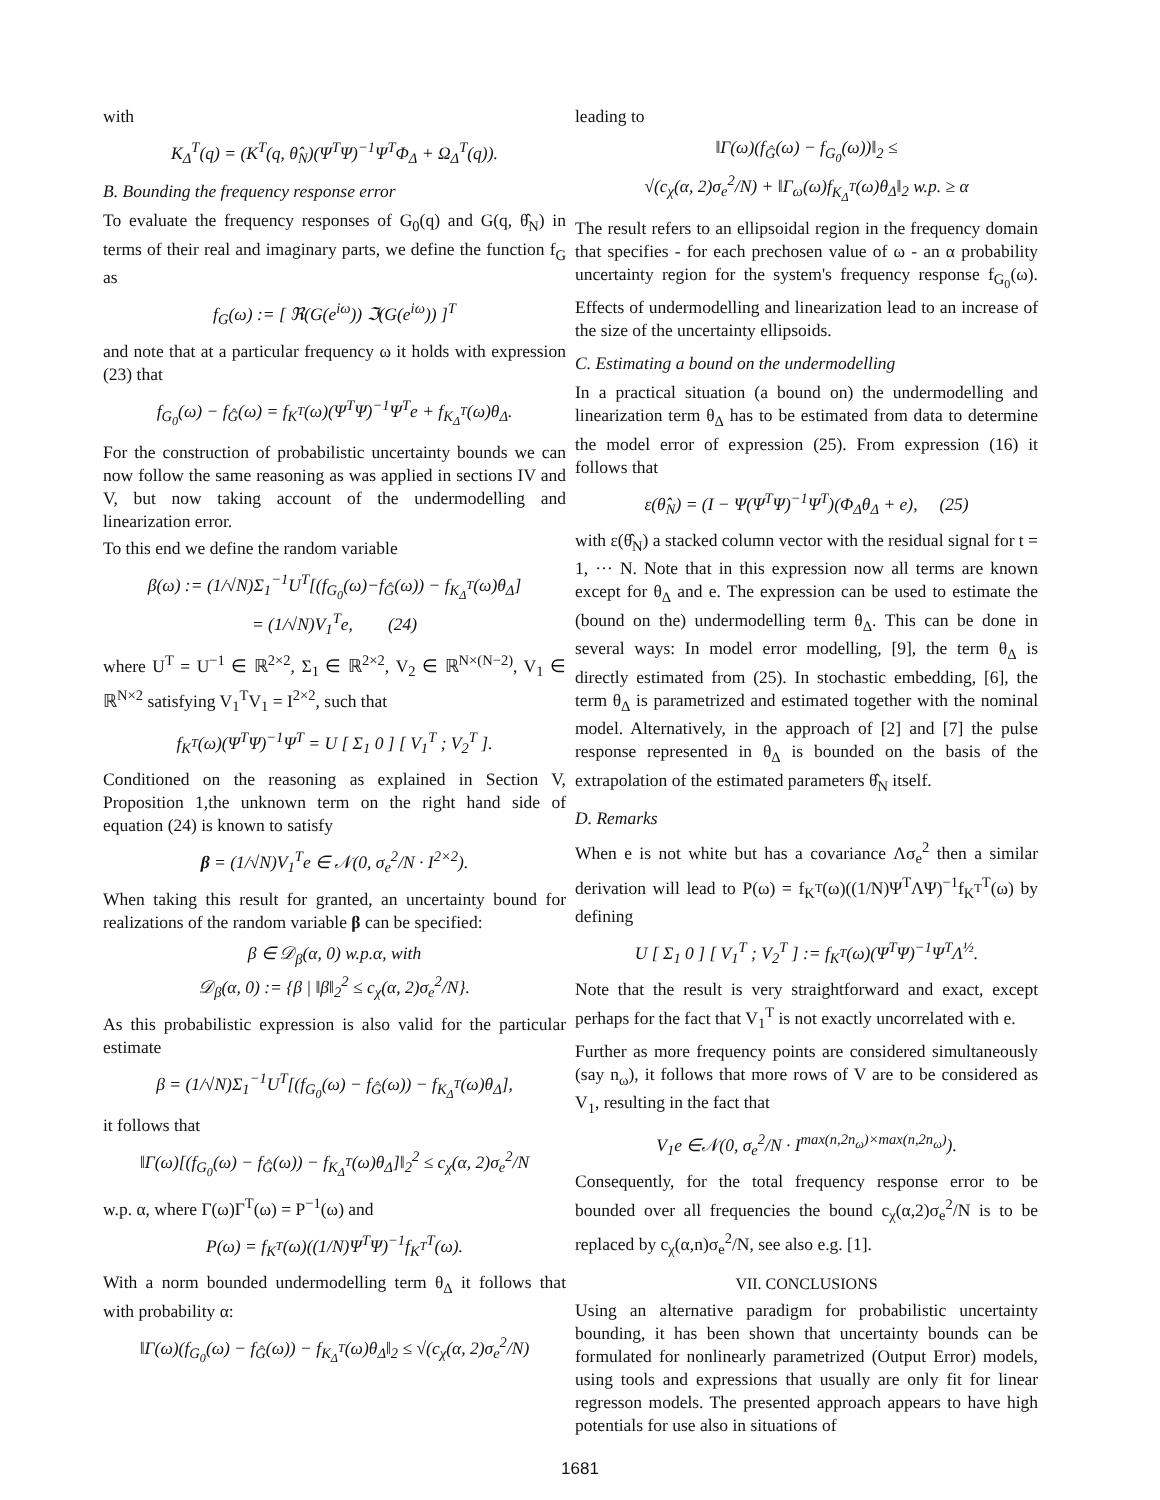with
K<sub>Δ</sub><sup>T</sup>(q) = (K<sup>T</sup>(q, θ̂<sub>N</sub>)(Ψ<sup>T</sup>Ψ)<sup>−1</sup>Ψ<sup>T</sup>Φ<sub>Δ</sub> + Ω<sub>Δ</sub><sup>T</sup>(q)).
B. Bounding the frequency response error
To evaluate the frequency responses of G<sub>0</sub>(q) and G(q, θ̂<sub>N</sub>) in terms of their real and imaginary parts, we define the function f<sub>G</sub> as
f<sub>G</sub>(ω) := [ ℜ(G(e<sup>iω</sup>)) ℑ(G(e<sup>iω</sup>)) ]<sup>T</sup>
and note that at a particular frequency ω it holds with expression (23) that
f<sub>G<sub>0</sub></sub>(ω) − f<sub>Ĝ</sub>(ω) = f<sub>K<sup>T</sup></sub>(ω)(Ψ<sup>T</sup>Ψ)<sup>−1</sup>Ψ<sup>T</sup>e + f<sub>K<sub>Δ</sub><sup>T</sup></sub>(ω)θ<sub>Δ</sub>.
For the construction of probabilistic uncertainty bounds we can now follow the same reasoning as was applied in sections IV and V, but now taking account of the undermodelling and linearization error.
To this end we define the random variable
β(ω) := (1/√N)Σ<sub>1</sub><sup>−1</sup>U<sup>T</sup>[(f<sub>G<sub>0</sub></sub>(ω)−f<sub>Ĝ</sub>(ω)) − f<sub>K<sub>Δ</sub><sup>T</sup></sub>(ω)θ<sub>Δ</sub>]
= (1/√N)V<sub>1</sub><sup>T</sup>e, (24)
where U<sup>T</sup> = U<sup>−1</sup> ∈ ℝ<sup>2×2</sup>, Σ<sub>1</sub> ∈ ℝ<sup>2×2</sup>, V<sub>2</sub> ∈ ℝ<sup>N×(N−2)</sup>, V<sub>1</sub> ∈ ℝ<sup>N×2</sup> satisfying V<sub>1</sub><sup>T</sup>V<sub>1</sub> = I<sup>2×2</sup>, such that
f<sub>K<sup>T</sup></sub>(ω)(Ψ<sup>T</sup>Ψ)<sup>−1</sup>Ψ<sup>T</sup> = U [ Σ<sub>1</sub> 0 ] [ V<sub>1</sub><sup>T</sup> ; V<sub>2</sub><sup>T</sup> ].
Conditioned on the reasoning as explained in Section V, Proposition 1,the unknown term on the right hand side of equation (24) is known to satisfy
β = (1/√N)V<sub>1</sub><sup>T</sup>e ∈ 𝒩(0, σ<sub>e</sub><sup>2</sup>/N · I<sup>2×2</sup>).
When taking this result for granted, an uncertainty bound for realizations of the random variable β can be specified:
β ∈ 𝒟<sub>β</sub>(α, 0) w.p.α, with
𝒟<sub>β</sub>(α, 0) := {β | ‖β‖<sub>2</sub><sup>2</sup> ≤ c<sub>χ</sub>(α, 2)σ<sub>e</sub><sup>2</sup>/N}.
As this probabilistic expression is also valid for the particular estimate
β = (1/√N)Σ<sub>1</sub><sup>−1</sup>U<sup>T</sup>[(f<sub>G<sub>0</sub></sub>(ω) − f<sub>Ĝ</sub>(ω)) − f<sub>K<sub>Δ</sub><sup>T</sup></sub>(ω)θ<sub>Δ</sub>],
it follows that
‖Γ(ω)[(f<sub>G<sub>0</sub></sub>(ω) − f<sub>Ĝ</sub>(ω)) − f<sub>K<sub>Δ</sub><sup>T</sup></sub>(ω)θ<sub>Δ</sub>]‖<sub>2</sub><sup>2</sup> ≤ c<sub>χ</sub>(α, 2)σ<sub>e</sub><sup>2</sup>/N
w.p. α, where Γ(ω)Γ<sup>T</sup>(ω) = P<sup>−1</sup>(ω) and
P(ω) = f<sub>K<sup>T</sup></sub>(ω)((1/N)Ψ<sup>T</sup>Ψ)<sup>−1</sup>f<sub>K<sup>T</sup></sub><sup>T</sup>(ω).
With a norm bounded undermodelling term θ<sub>Δ</sub> it follows that with probability α:
‖Γ(ω)(f<sub>G<sub>0</sub></sub>(ω) − f<sub>Ĝ</sub>(ω)) − f<sub>K<sub>Δ</sub><sup>T</sup></sub>(ω)θ<sub>Δ</sub>‖<sub>2</sub> ≤ √(c<sub>χ</sub>(α, 2)σ<sub>e</sub><sup>2</sup>/N)
leading to
‖Γ(ω)(f<sub>Ĝ</sub>(ω) − f<sub>G<sub>0</sub></sub>(ω))‖<sub>2</sub> ≤
√(c<sub>χ</sub>(α, 2)σ<sub>e</sub><sup>2</sup>/N) + ‖Γ<sub>ω</sub>(ω)f<sub>K<sub>Δ</sub><sup>T</sup></sub>(ω)θ<sub>Δ</sub>‖<sub>2</sub> w.p. ≥ α
The result refers to an ellipsoidal region in the frequency domain that specifies - for each prechosen value of ω - an α probability uncertainty region for the system's frequency response f<sub>G<sub>0</sub></sub>(ω). Effects of undermodelling and linearization lead to an increase of the size of the uncertainty ellipsoids.
C. Estimating a bound on the undermodelling
In a practical situation (a bound on) the undermodelling and linearization term θ<sub>Δ</sub> has to be estimated from data to determine the model error of expression (25). From expression (16) it follows that
ε(θ̂<sub>N</sub>) = (I − Ψ(Ψ<sup>T</sup>Ψ)<sup>−1</sup>Ψ<sup>T</sup>)(Φ<sub>Δ</sub>θ<sub>Δ</sub> + e), (25)
with ε(θ̂<sub>N</sub>) a stacked column vector with the residual signal for t = 1, ··· N. Note that in this expression now all terms are known except for θ<sub>Δ</sub> and e. The expression can be used to estimate the (bound on the) undermodelling term θ<sub>Δ</sub>. This can be done in several ways: In model error modelling, [9], the term θ<sub>Δ</sub> is directly estimated from (25). In stochastic embedding, [6], the term θ<sub>Δ</sub> is parametrized and estimated together with the nominal model. Alternatively, in the approach of [2] and [7] the pulse response represented in θ<sub>Δ</sub> is bounded on the basis of the extrapolation of the estimated parameters θ̂<sub>N</sub> itself.
D. Remarks
When e is not white but has a covariance Λσ<sub>e</sub><sup>2</sup> then a similar derivation will lead to P(ω) = f<sub>K<sup>T</sup></sub>(ω)((1/N)Ψ<sup>T</sup>ΛΨ)<sup>−1</sup>f<sub>K<sup>T</sup></sub><sup>T</sup>(ω) by defining
U [ Σ<sub>1</sub> 0 ] [ V<sub>1</sub><sup>T</sup> ; V<sub>2</sub><sup>T</sup> ] := f<sub>K<sup>T</sup></sub>(ω)(Ψ<sup>T</sup>Ψ)<sup>−1</sup>Ψ<sup>T</sup>Λ<sup>½</sup>.
Note that the result is very straightforward and exact, except perhaps for the fact that V<sub>1</sub><sup>T</sup> is not exactly uncorrelated with e.
Further as more frequency points are considered simultaneously (say n<sub>ω</sub>), it follows that more rows of V are to be considered as V<sub>1</sub>, resulting in the fact that
V<sub>1</sub>e ∈𝒩(0, σ<sub>e</sub><sup>2</sup>/N · I<sup>max(n,2n<sub>ω</sub>)×max(n,2n<sub>ω</sub>)</sup>).
Consequently, for the total frequency response error to be bounded over all frequencies the bound c<sub>χ</sub>(α,2)σ<sub>e</sub><sup>2</sup>/N is to be replaced by c<sub>χ</sub>(α,n)σ<sub>e</sub><sup>2</sup>/N, see also e.g. [1].
VII. CONCLUSIONS
Using an alternative paradigm for probabilistic uncertainty bounding, it has been shown that uncertainty bounds can be formulated for nonlinearly parametrized (Output Error) models, using tools and expressions that usually are only fit for linear regresson models. The presented approach appears to have high potentials for use also in situations of
1681